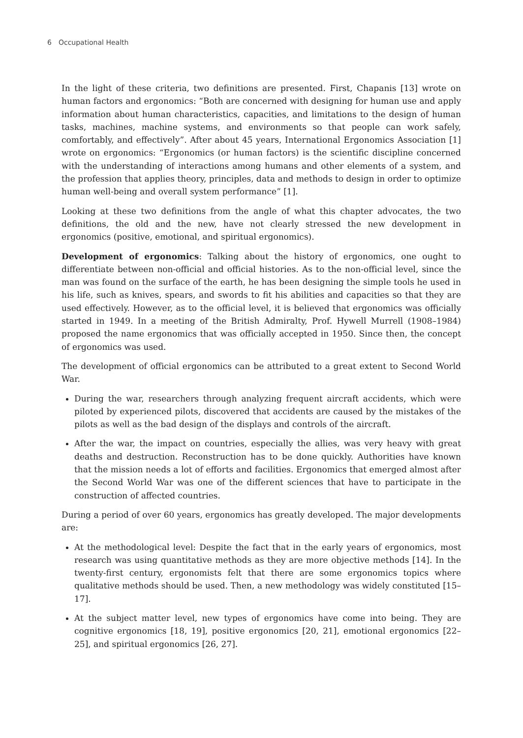6 Occupational Health
In the light of these criteria, two definitions are presented. First, Chapanis [13] wrote on human factors and ergonomics: “Both are concerned with designing for human use and apply information about human characteristics, capacities, and limitations to the design of human tasks, machines, machine systems, and environments so that people can work safely, comfortably, and effectively”. After about 45 years, International Ergonomics Association [1] wrote on ergonomics: “Ergonomics (or human factors) is the scientific discipline concerned with the understanding of interactions among humans and other elements of a system, and the profession that applies theory, principles, data and methods to design in order to optimize human well-being and overall system performance” [1].
Looking at these two definitions from the angle of what this chapter advocates, the two definitions, the old and the new, have not clearly stressed the new development in ergonomics (positive, emotional, and spiritual ergonomics).
Development of ergonomics: Talking about the history of ergonomics, one ought to differentiate between non-official and official histories. As to the non-official level, since the man was found on the surface of the earth, he has been designing the simple tools he used in his life, such as knives, spears, and swords to fit his abilities and capacities so that they are used effectively. However, as to the official level, it is believed that ergonomics was officially started in 1949. In a meeting of the British Admiralty, Prof. Hywell Murrell (1908–1984) proposed the name ergonomics that was officially accepted in 1950. Since then, the concept of ergonomics was used.
The development of official ergonomics can be attributed to a great extent to Second World War.
During the war, researchers through analyzing frequent aircraft accidents, which were piloted by experienced pilots, discovered that accidents are caused by the mistakes of the pilots as well as the bad design of the displays and controls of the aircraft.
After the war, the impact on countries, especially the allies, was very heavy with great deaths and destruction. Reconstruction has to be done quickly. Authorities have known that the mission needs a lot of efforts and facilities. Ergonomics that emerged almost after the Second World War was one of the different sciences that have to participate in the construction of affected countries.
During a period of over 60 years, ergonomics has greatly developed. The major developments are:
At the methodological level: Despite the fact that in the early years of ergonomics, most research was using quantitative methods as they are more objective methods [14]. In the twenty-first century, ergonomists felt that there are some ergonomics topics where qualitative methods should be used. Then, a new methodology was widely constituted [15–17].
At the subject matter level, new types of ergonomics have come into being. They are cognitive ergonomics [18, 19], positive ergonomics [20, 21], emotional ergonomics [22–25], and spiritual ergonomics [26, 27].